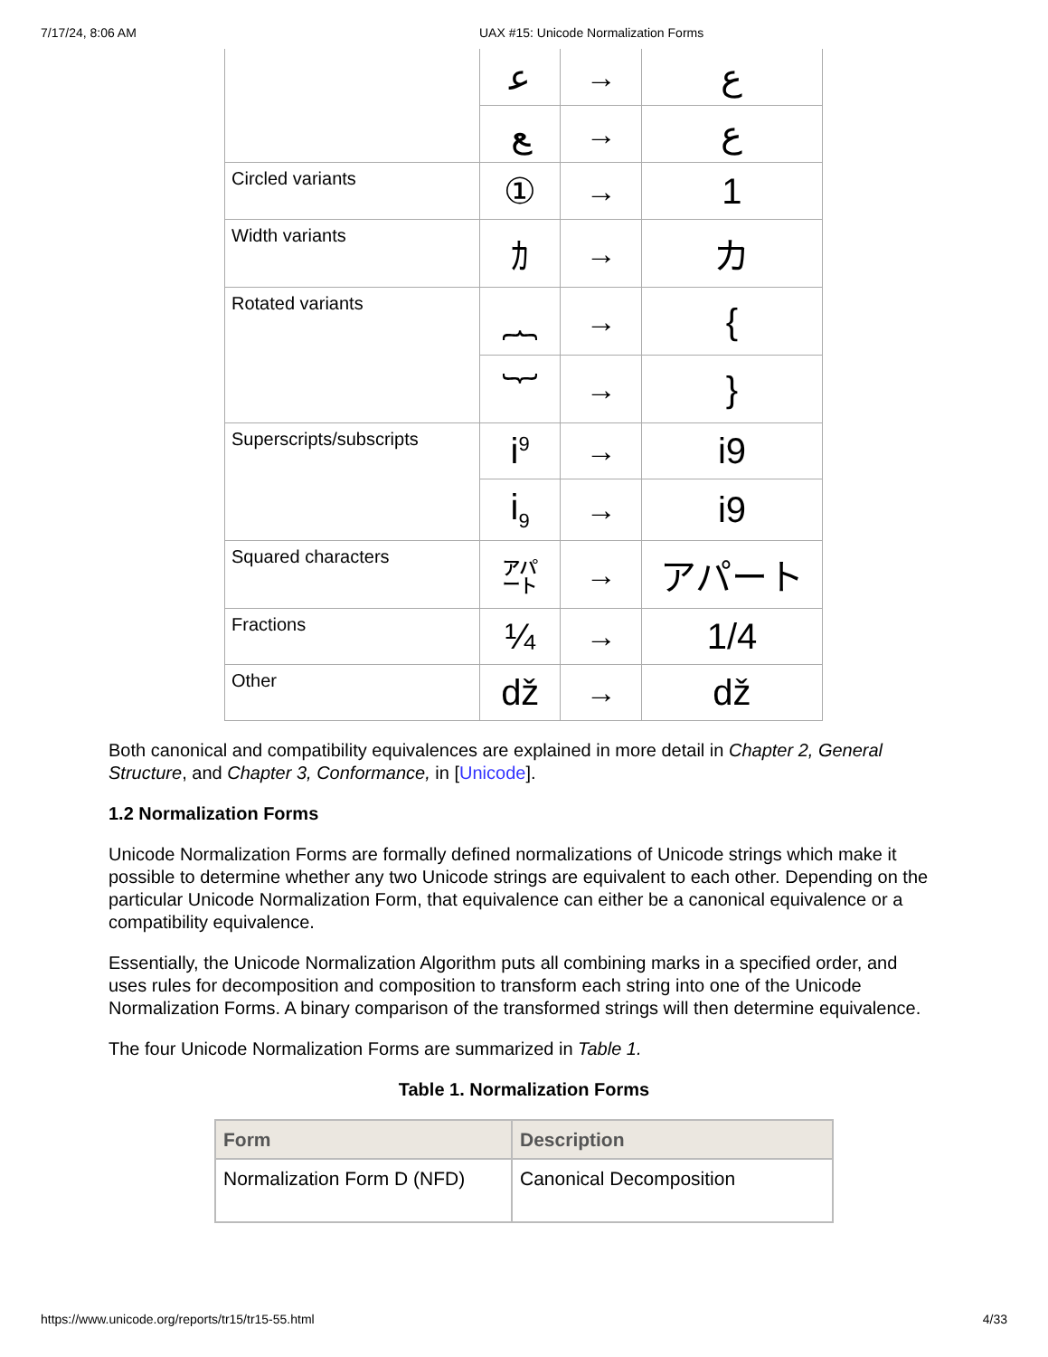7/17/24, 8:06 AM UAX #15: Unicode Normalization Forms
| | ﻋ | → | ع |
| | ﻊ | → | ع |
| Circled variants | ① | → | 1 |
| Width variants | ｶ | → | カ |
| Rotated variants | ︷ | → | { |
| | ︸ | → | } |
| Superscripts/subscripts | i<sup>9</sup> | → | i9 |
| | i<sub>9</sub> | → | i9 |
| Squared characters | ㌀ | → | アパート |
| Fractions | ¼ | → | 1/4 |
| Other | ǆ | → | dž |
Both canonical and compatibility equivalences are explained in more detail in Chapter 2, General Structure, and Chapter 3, Conformance, in [Unicode].
1.2 Normalization Forms
Unicode Normalization Forms are formally defined normalizations of Unicode strings which make it possible to determine whether any two Unicode strings are equivalent to each other. Depending on the particular Unicode Normalization Form, that equivalence can either be a canonical equivalence or a compatibility equivalence.
Essentially, the Unicode Normalization Algorithm puts all combining marks in a specified order, and uses rules for decomposition and composition to transform each string into one of the Unicode Normalization Forms. A binary comparison of the transformed strings will then determine equivalence.
The four Unicode Normalization Forms are summarized in Table 1.
Table 1. Normalization Forms
| Form | Description |
| --- | --- |
| Normalization Form D (NFD) | Canonical Decomposition |
https://www.unicode.org/reports/tr15/tr15-55.html 4/33